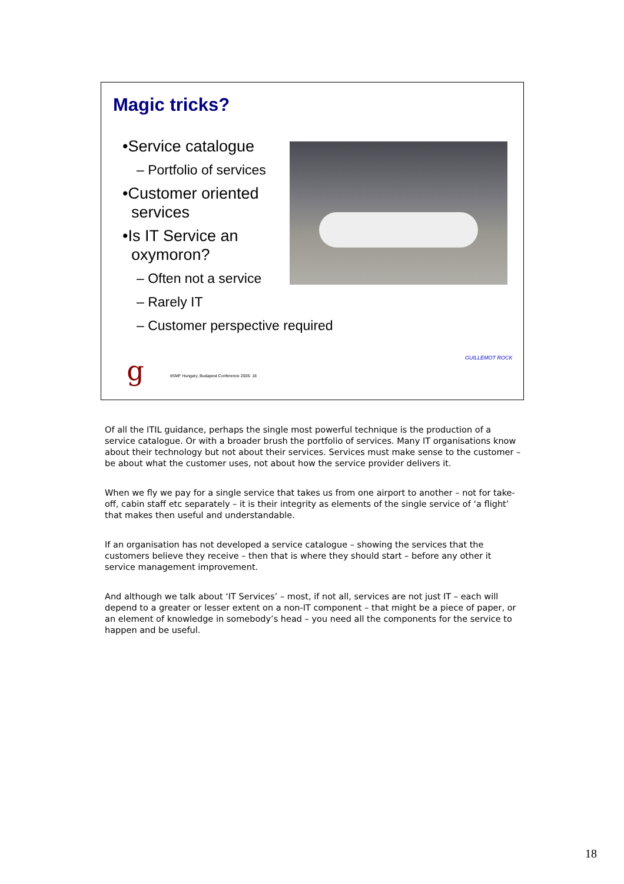Magic tricks?
•Service catalogue
– Portfolio of services
•Customer oriented
services
•Is IT Service an
oxymoron?
– Often not a service
– Rarely IT
– Customer perspective required
g
itSMF Hungary, Budapest Conference 2005: 18
GUILLEMOT ROCK
Of all the ITIL guidance, perhaps the single most powerful technique is the production of a service catalogue. Or with a broader brush the portfolio of services. Many IT organisations know about their technology but not about their services. Services must make sense to the customer – be about what the customer uses, not about how the service provider delivers it.
When we fly we pay for a single service that takes us from one airport to another – not for take-off, cabin staff etc separately – it is their integrity as elements of the single service of ‘a flight’ that makes then useful and understandable.
If an organisation has not developed a service catalogue – showing the services that the customers believe they receive – then that is where they should start – before any other it service management improvement.
And although we talk about ‘IT Services’ – most, if not all, services are not just IT – each will depend to a greater or lesser extent on a non-IT component – that might be a piece of paper, or an element of knowledge in somebody’s head – you need all the components for the service to happen and be useful.
18